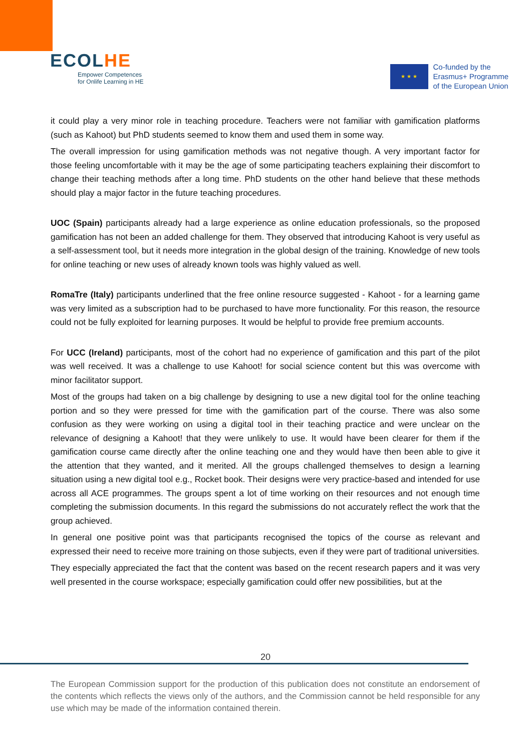ЕCOLHE
Empower Competences
for Onlife Learning in HE
★ ★ ★
Co-funded by the
Erasmus+ Programme
of the European Union
it could play a very minor role in teaching procedure. Teachers were not familiar with gamification platforms (such as Kahoot) but PhD students seemed to know them and used them in some way.
The overall impression for using gamification methods was not negative though. A very important factor for those feeling uncomfortable with it may be the age of some participating teachers explaining their discomfort to change their teaching methods after a long time. PhD students on the other hand believe that these methods should play a major factor in the future teaching procedures.
UOC (Spain) participants already had a large experience as online education professionals, so the proposed gamification has not been an added challenge for them. They observed that introducing Kahoot is very useful as a self-assessment tool, but it needs more integration in the global design of the training. Knowledge of new tools for online teaching or new uses of already known tools was highly valued as well.
RomaTre (Italy) participants underlined that the free online resource suggested - Kahoot - for a learning game was very limited as a subscription had to be purchased to have more functionality. For this reason, the resource could not be fully exploited for learning purposes. It would be helpful to provide free premium accounts.
For UCC (Ireland) participants, most of the cohort had no experience of gamification and this part of the pilot was well received. It was a challenge to use Kahoot! for social science content but this was overcome with minor facilitator support.
Most of the groups had taken on a big challenge by designing to use a new digital tool for the online teaching portion and so they were pressed for time with the gamification part of the course. There was also some confusion as they were working on using a digital tool in their teaching practice and were unclear on the relevance of designing a Kahoot! that they were unlikely to use. It would have been clearer for them if the gamification course came directly after the online teaching one and they would have then been able to give it the attention that they wanted, and it merited. All the groups challenged themselves to design a learning situation using a new digital tool e.g., Rocket book. Their designs were very practice-based and intended for use across all ACE programmes. The groups spent a lot of time working on their resources and not enough time completing the submission documents. In this regard the submissions do not accurately reflect the work that the group achieved.
In general one positive point was that participants recognised the topics of the course as relevant and expressed their need to receive more training on those subjects, even if they were part of traditional universities.
They especially appreciated the fact that the content was based on the recent research papers and it was very well presented in the course workspace; especially gamification could offer new possibilities, but at the
20
The European Commission support for the production of this publication does not constitute an endorsement of the contents which reflects the views only of the authors, and the Commission cannot be held responsible for any use which may be made of the information contained therein.